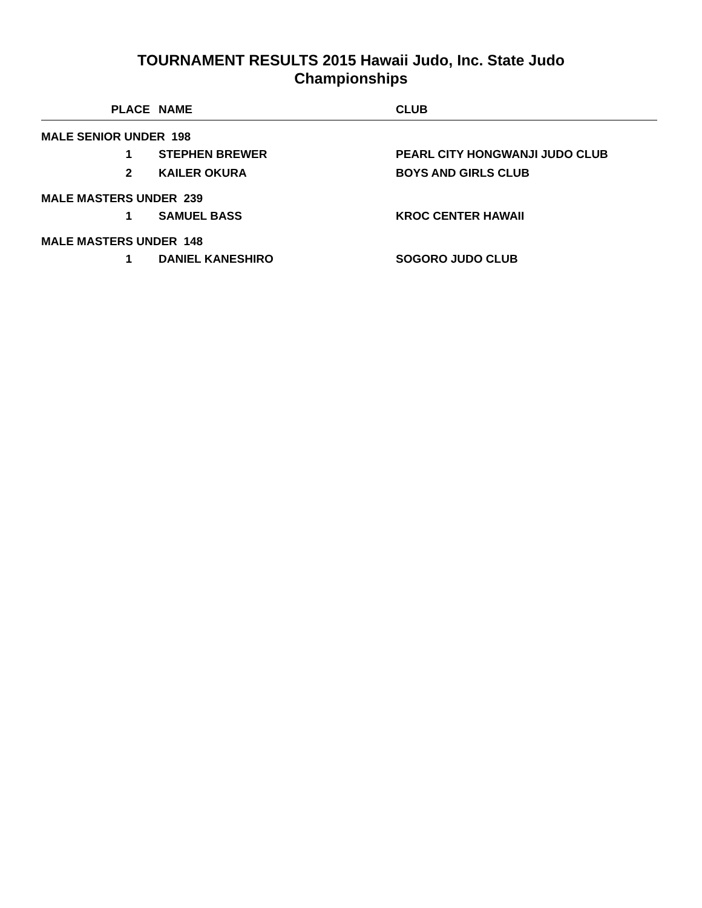TOURNAMENT RESULTS 2015 Hawaii Judo, Inc. State Judo
Championships
| PLACE | NAME | CLUB |
| --- | --- | --- |
| MALE SENIOR UNDER 198 | | |
| 1 | STEPHEN BREWER | PEARL CITY HONGWANJI JUDO CLUB |
| 2 | KAILER OKURA | BOYS AND GIRLS CLUB |
| MALE MASTERS UNDER 239 | | |
| 1 | SAMUEL BASS | KROC CENTER HAWAII |
| MALE MASTERS UNDER 148 | | |
| 1 | DANIEL KANESHIRO | SOGORO JUDO CLUB |